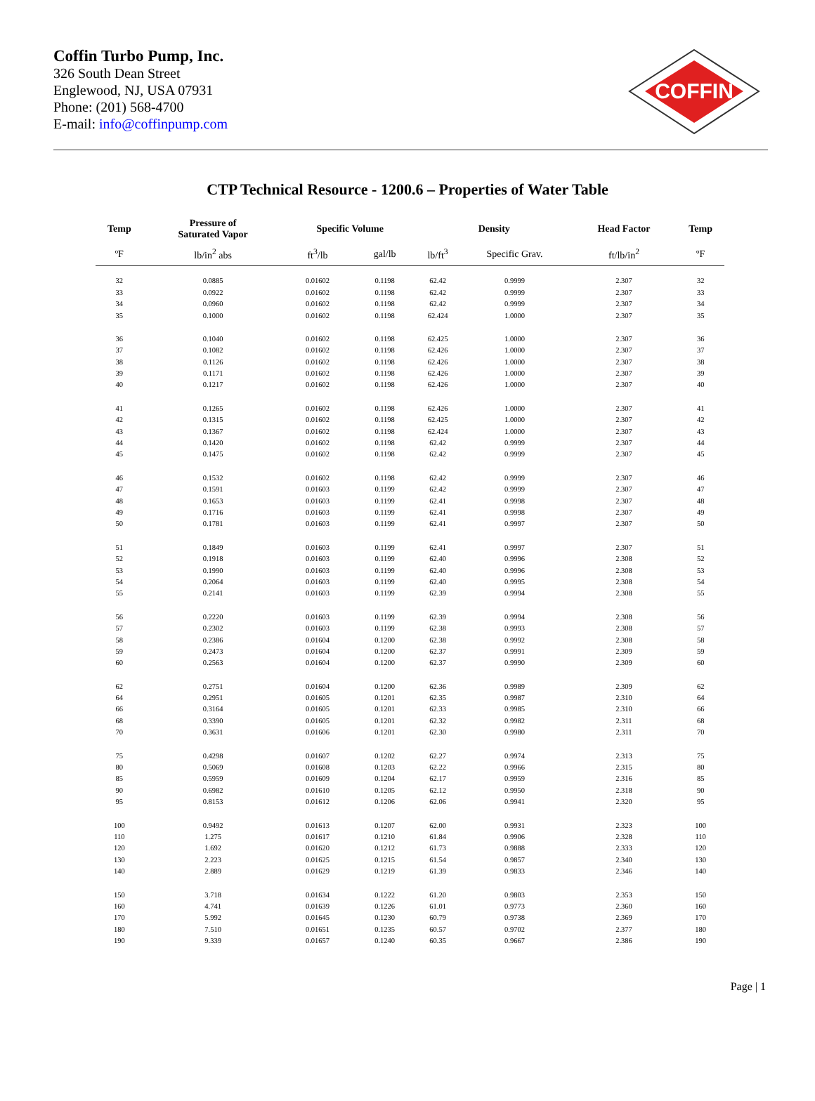Coffin Turbo Pump, Inc.
326 South Dean Street
Englewood, NJ, USA 07931
Phone: (201) 568-4700
E-mail: info@coffinpump.com
COFFIN
CTP Technical Resource - 1200.6 – Properties of Water Table
| Temp | Pressure of Saturated Vapor | Specific Volume | | Density | | Head Factor | Temp |
| --- | --- | --- | --- | --- | --- | --- | --- |
| ºF | lb/in<sup>2</sup> abs | ft<sup>3</sup>/lb | gal/lb | lb/ft<sup>3</sup> | Specific Grav. | ft/lb/in<sup>2</sup> | ºF |
| 32 | 0.0885 | 0.01602 | 0.1198 | 62.42 | 0.9999 | 2.307 | 32 |
| 33 | 0.0922 | 0.01602 | 0.1198 | 62.42 | 0.9999 | 2.307 | 33 |
| 34 | 0.0960 | 0.01602 | 0.1198 | 62.42 | 0.9999 | 2.307 | 34 |
| 35 | 0.1000 | 0.01602 | 0.1198 | 62.424 | 1.0000 | 2.307 | 35 |
| 36 | 0.1040 | 0.01602 | 0.1198 | 62.425 | 1.0000 | 2.307 | 36 |
| 37 | 0.1082 | 0.01602 | 0.1198 | 62.426 | 1.0000 | 2.307 | 37 |
| 38 | 0.1126 | 0.01602 | 0.1198 | 62.426 | 1.0000 | 2.307 | 38 |
| 39 | 0.1171 | 0.01602 | 0.1198 | 62.426 | 1.0000 | 2.307 | 39 |
| 40 | 0.1217 | 0.01602 | 0.1198 | 62.426 | 1.0000 | 2.307 | 40 |
| 41 | 0.1265 | 0.01602 | 0.1198 | 62.426 | 1.0000 | 2.307 | 41 |
| 42 | 0.1315 | 0.01602 | 0.1198 | 62.425 | 1.0000 | 2.307 | 42 |
| 43 | 0.1367 | 0.01602 | 0.1198 | 62.424 | 1.0000 | 2.307 | 43 |
| 44 | 0.1420 | 0.01602 | 0.1198 | 62.42 | 0.9999 | 2.307 | 44 |
| 45 | 0.1475 | 0.01602 | 0.1198 | 62.42 | 0.9999 | 2.307 | 45 |
| 46 | 0.1532 | 0.01602 | 0.1198 | 62.42 | 0.9999 | 2.307 | 46 |
| 47 | 0.1591 | 0.01603 | 0.1199 | 62.42 | 0.9999 | 2.307 | 47 |
| 48 | 0.1653 | 0.01603 | 0.1199 | 62.41 | 0.9998 | 2.307 | 48 |
| 49 | 0.1716 | 0.01603 | 0.1199 | 62.41 | 0.9998 | 2.307 | 49 |
| 50 | 0.1781 | 0.01603 | 0.1199 | 62.41 | 0.9997 | 2.307 | 50 |
| 51 | 0.1849 | 0.01603 | 0.1199 | 62.41 | 0.9997 | 2.307 | 51 |
| 52 | 0.1918 | 0.01603 | 0.1199 | 62.40 | 0.9996 | 2.308 | 52 |
| 53 | 0.1990 | 0.01603 | 0.1199 | 62.40 | 0.9996 | 2.308 | 53 |
| 54 | 0.2064 | 0.01603 | 0.1199 | 62.40 | 0.9995 | 2.308 | 54 |
| 55 | 0.2141 | 0.01603 | 0.1199 | 62.39 | 0.9994 | 2.308 | 55 |
| 56 | 0.2220 | 0.01603 | 0.1199 | 62.39 | 0.9994 | 2.308 | 56 |
| 57 | 0.2302 | 0.01603 | 0.1199 | 62.38 | 0.9993 | 2.308 | 57 |
| 58 | 0.2386 | 0.01604 | 0.1200 | 62.38 | 0.9992 | 2.308 | 58 |
| 59 | 0.2473 | 0.01604 | 0.1200 | 62.37 | 0.9991 | 2.309 | 59 |
| 60 | 0.2563 | 0.01604 | 0.1200 | 62.37 | 0.9990 | 2.309 | 60 |
| 62 | 0.2751 | 0.01604 | 0.1200 | 62.36 | 0.9989 | 2.309 | 62 |
| 64 | 0.2951 | 0.01605 | 0.1201 | 62.35 | 0.9987 | 2.310 | 64 |
| 66 | 0.3164 | 0.01605 | 0.1201 | 62.33 | 0.9985 | 2.310 | 66 |
| 68 | 0.3390 | 0.01605 | 0.1201 | 62.32 | 0.9982 | 2.311 | 68 |
| 70 | 0.3631 | 0.01606 | 0.1201 | 62.30 | 0.9980 | 2.311 | 70 |
| 75 | 0.4298 | 0.01607 | 0.1202 | 62.27 | 0.9974 | 2.313 | 75 |
| 80 | 0.5069 | 0.01608 | 0.1203 | 62.22 | 0.9966 | 2.315 | 80 |
| 85 | 0.5959 | 0.01609 | 0.1204 | 62.17 | 0.9959 | 2.316 | 85 |
| 90 | 0.6982 | 0.01610 | 0.1205 | 62.12 | 0.9950 | 2.318 | 90 |
| 95 | 0.8153 | 0.01612 | 0.1206 | 62.06 | 0.9941 | 2.320 | 95 |
| 100 | 0.9492 | 0.01613 | 0.1207 | 62.00 | 0.9931 | 2.323 | 100 |
| 110 | 1.275 | 0.01617 | 0.1210 | 61.84 | 0.9906 | 2.328 | 110 |
| 120 | 1.692 | 0.01620 | 0.1212 | 61.73 | 0.9888 | 2.333 | 120 |
| 130 | 2.223 | 0.01625 | 0.1215 | 61.54 | 0.9857 | 2.340 | 130 |
| 140 | 2.889 | 0.01629 | 0.1219 | 61.39 | 0.9833 | 2.346 | 140 |
| 150 | 3.718 | 0.01634 | 0.1222 | 61.20 | 0.9803 | 2.353 | 150 |
| 160 | 4.741 | 0.01639 | 0.1226 | 61.01 | 0.9773 | 2.360 | 160 |
| 170 | 5.992 | 0.01645 | 0.1230 | 60.79 | 0.9738 | 2.369 | 170 |
| 180 | 7.510 | 0.01651 | 0.1235 | 60.57 | 0.9702 | 2.377 | 180 |
| 190 | 9.339 | 0.01657 | 0.1240 | 60.35 | 0.9667 | 2.386 | 190 |
Page | 1